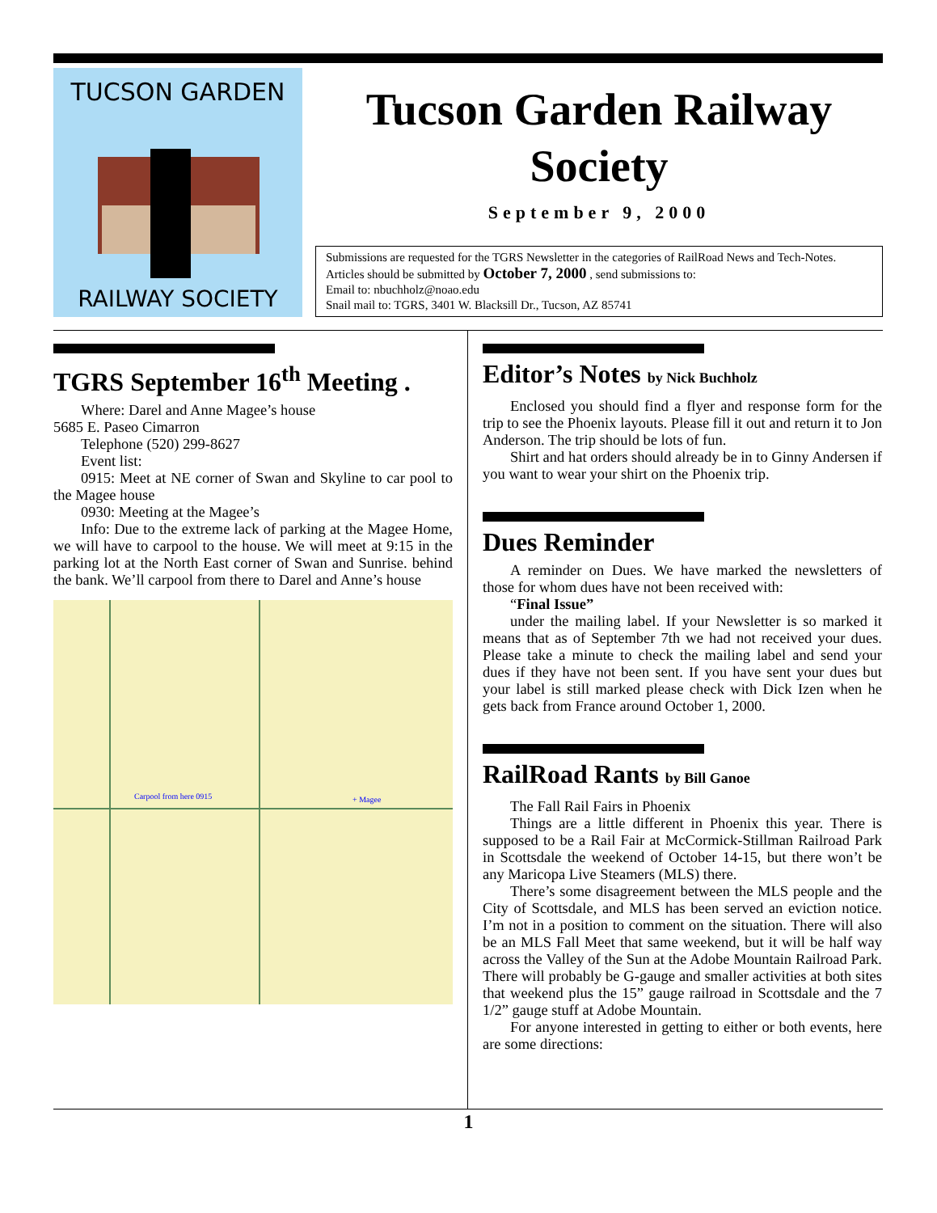TUCSON GARDEN
RAILWAY SOCIETY
Tucson Garden Railway Society
September 9, 2000
Submissions are requested for the TGRS Newsletter in the categories of RailRoad News and Tech-Notes. Articles should be submitted by October 7, 2000 , send submissions to:
Email to: nbuchholz@noao.edu
Snail mail to: TGRS, 3401 W. Blacksill Dr., Tucson, AZ 85741
TGRS September 16<sup>th</sup> Meeting .
Where: Darel and Anne Magee’s house
5685 E. Paseo Cimarron
Telephone (520) 299-8627
Event list:
0915: Meet at NE corner of Swan and Skyline to car pool to the Magee house
0930: Meeting at the Magee’s
Info: Due to the extreme lack of parking at the Magee Home, we will have to carpool to the house. We will meet at 9:15 in the parking lot at the North East corner of Swan and Sunrise. behind the bank. We’ll carpool from there to Darel and Anne’s house
Carpool from here 0915
+ Magee
Editor’s Notes by Nick Buchholz
Enclosed you should find a flyer and response form for the trip to see the Phoenix layouts. Please fill it out and return it to Jon Anderson. The trip should be lots of fun.
Shirt and hat orders should already be in to Ginny Andersen if you want to wear your shirt on the Phoenix trip.
Dues Reminder
A reminder on Dues. We have marked the newsletters of those for whom dues have not been received with:
“Final Issue”
under the mailing label. If your Newsletter is so marked it means that as of September 7th we had not received your dues. Please take a minute to check the mailing label and send your dues if they have not been sent. If you have sent your dues but your label is still marked please check with Dick Izen when he gets back from France around October 1, 2000.
RailRoad Rants by Bill Ganoe
The Fall Rail Fairs in Phoenix
Things are a little different in Phoenix this year. There is supposed to be a Rail Fair at McCormick-Stillman Railroad Park in Scottsdale the weekend of October 14-15, but there won’t be any Maricopa Live Steamers (MLS) there.
There’s some disagreement between the MLS people and the City of Scottsdale, and MLS has been served an eviction notice. I’m not in a position to comment on the situation. There will also be an MLS Fall Meet that same weekend, but it will be half way across the Valley of the Sun at the Adobe Mountain Railroad Park. There will probably be G-gauge and smaller activities at both sites that weekend plus the 15” gauge railroad in Scottsdale and the 7 1/2” gauge stuff at Adobe Mountain.
For anyone interested in getting to either or both events, here are some directions:
1